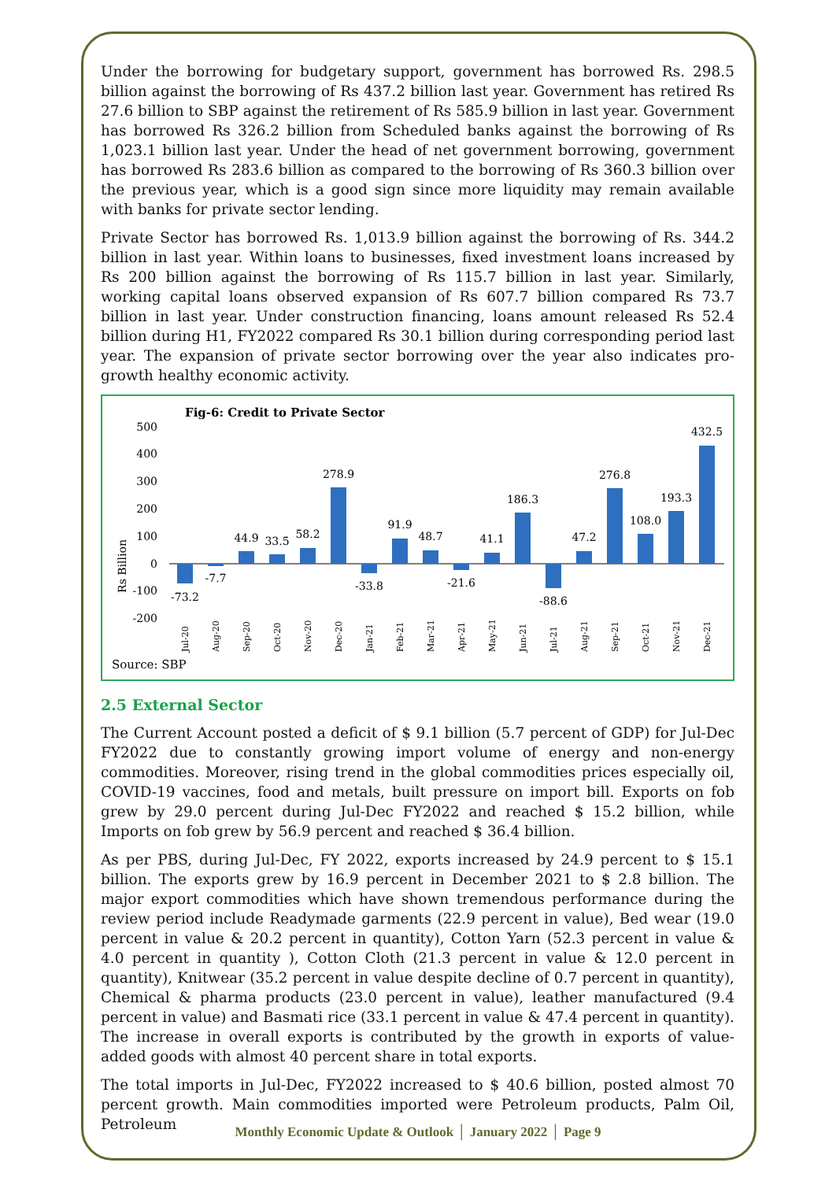Under the borrowing for budgetary support, government has borrowed Rs. 298.5 billion against the borrowing of Rs 437.2 billion last year. Government has retired Rs 27.6 billion to SBP against the retirement of Rs 585.9 billion in last year. Government has borrowed Rs 326.2 billion from Scheduled banks against the borrowing of Rs 1,023.1 billion last year. Under the head of net government borrowing, government has borrowed Rs 283.6 billion as compared to the borrowing of Rs 360.3 billion over the previous year, which is a good sign since more liquidity may remain available with banks for private sector lending.
Private Sector has borrowed Rs. 1,013.9 billion against the borrowing of Rs. 344.2 billion in last year. Within loans to businesses, fixed investment loans increased by Rs 200 billion against the borrowing of Rs 115.7 billion in last year. Similarly, working capital loans observed expansion of Rs 607.7 billion compared Rs 73.7 billion in last year. Under construction financing, loans amount released Rs 52.4 billion during H1, FY2022 compared Rs 30.1 billion during corresponding period last year. The expansion of private sector borrowing over the year also indicates pro-growth healthy economic activity.
Fig-6: Credit to Private Sector
Rs Billion
500
400
300
200
100
0
-100
-200
-73.2
-7.7
44.9
33.5
58.2
278.9
-33.8
91.9
48.7
-21.6
41.1
186.3
-88.6
47.2
276.8
108.0
193.3
432.5
Jul-20
Aug-20
Sep-20
Oct-20
Nov-20
Dec-20
Jan-21
Feb-21
Mar-21
Apr-21
May-21
Jun-21
Jul-21
Aug-21
Sep-21
Oct-21
Nov-21
Dec-21
Source: SBP
2.5 External Sector
The Current Account posted a deficit of $ 9.1 billion (5.7 percent of GDP) for Jul-Dec FY2022 due to constantly growing import volume of energy and non-energy commodities. Moreover, rising trend in the global commodities prices especially oil, COVID-19 vaccines, food and metals, built pressure on import bill. Exports on fob grew by 29.0 percent during Jul-Dec FY2022 and reached $ 15.2 billion, while Imports on fob grew by 56.9 percent and reached $ 36.4 billion.
As per PBS, during Jul-Dec, FY 2022, exports increased by 24.9 percent to $ 15.1 billion. The exports grew by 16.9 percent in December 2021 to $ 2.8 billion. The major export commodities which have shown tremendous performance during the review period include Readymade garments (22.9 percent in value), Bed wear (19.0 percent in value & 20.2 percent in quantity), Cotton Yarn (52.3 percent in value & 4.0 percent in quantity ), Cotton Cloth (21.3 percent in value & 12.0 percent in quantity), Knitwear (35.2 percent in value despite decline of 0.7 percent in quantity), Chemical & pharma products (23.0 percent in value), leather manufactured (9.4 percent in value) and Basmati rice (33.1 percent in value & 47.4 percent in quantity). The increase in overall exports is contributed by the growth in exports of value-added goods with almost 40 percent share in total exports.
The total imports in Jul-Dec, FY2022 increased to $ 40.6 billion, posted almost 70 percent growth. Main commodities imported were Petroleum products, Palm Oil, Petroleum
Monthly Economic Update & Outlook │ January 2022 │ Page 9